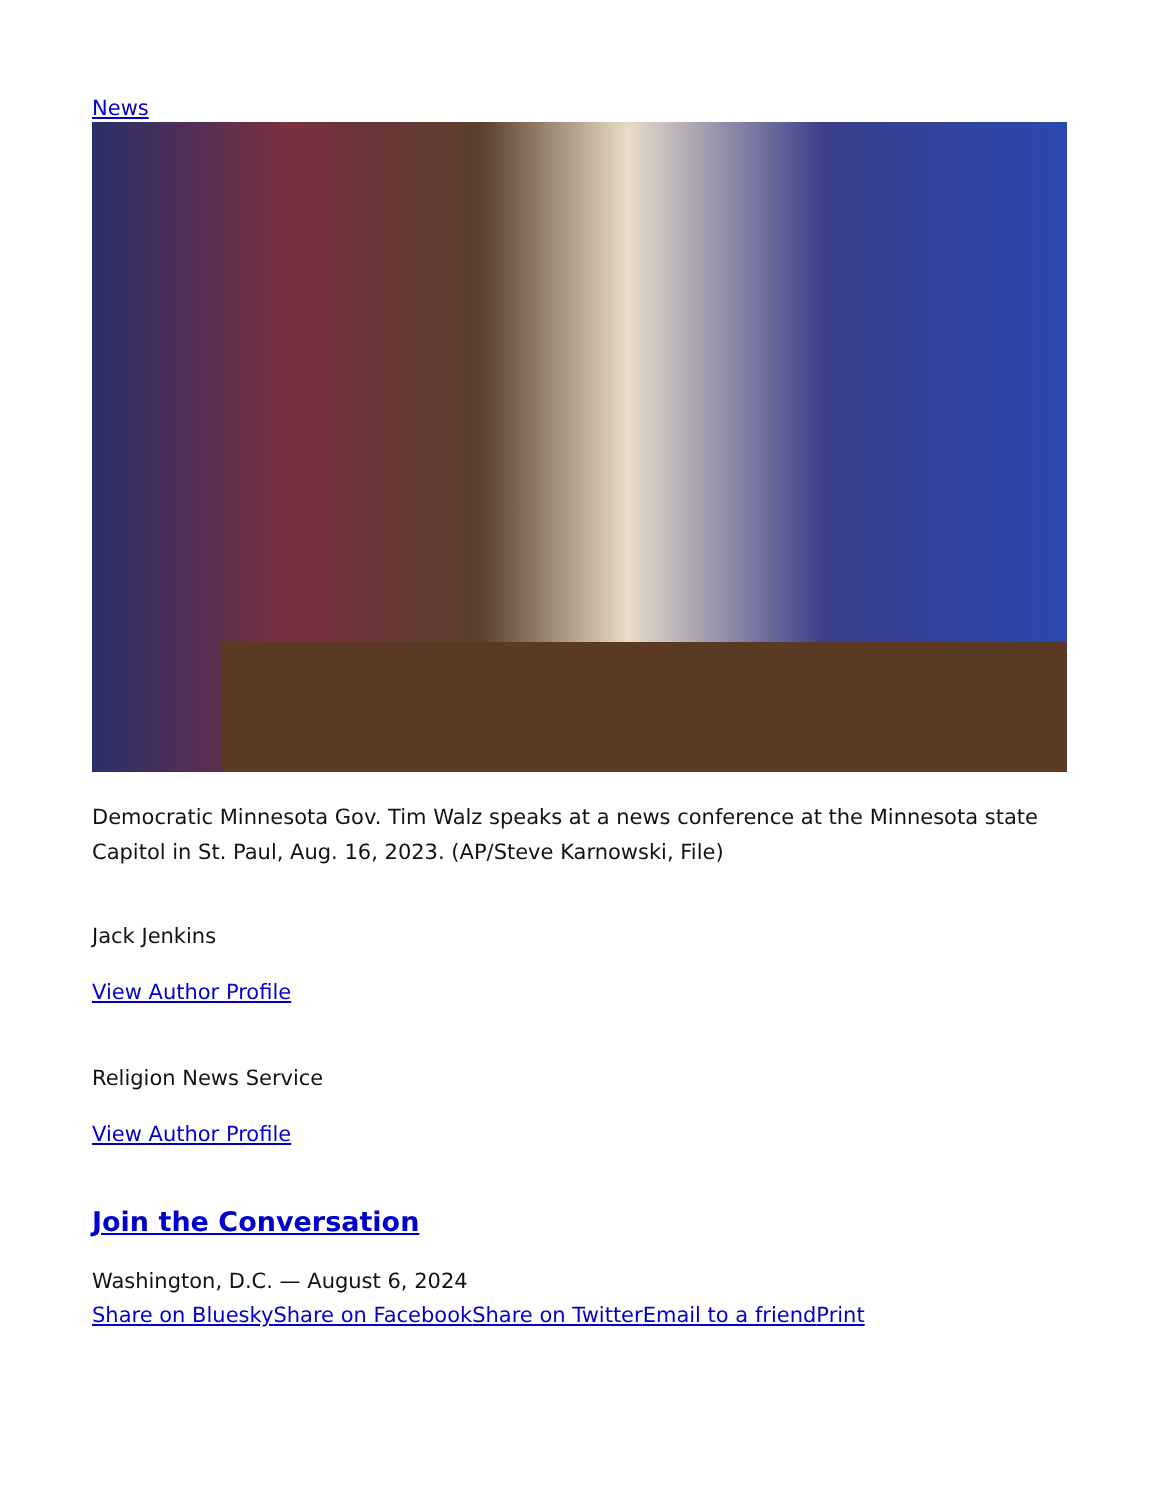News
Democratic Minnesota Gov. Tim Walz speaks at a news conference at the Minnesota state Capitol in St. Paul, Aug. 16, 2023. (AP/Steve Karnowski, File)
Jack Jenkins
View Author Profile
Religion News Service
View Author Profile
Join the Conversation
Washington, D.C. — August 6, 2024
Share on Bluesky Share on Facebook Share on Twitter Email to a friend Print